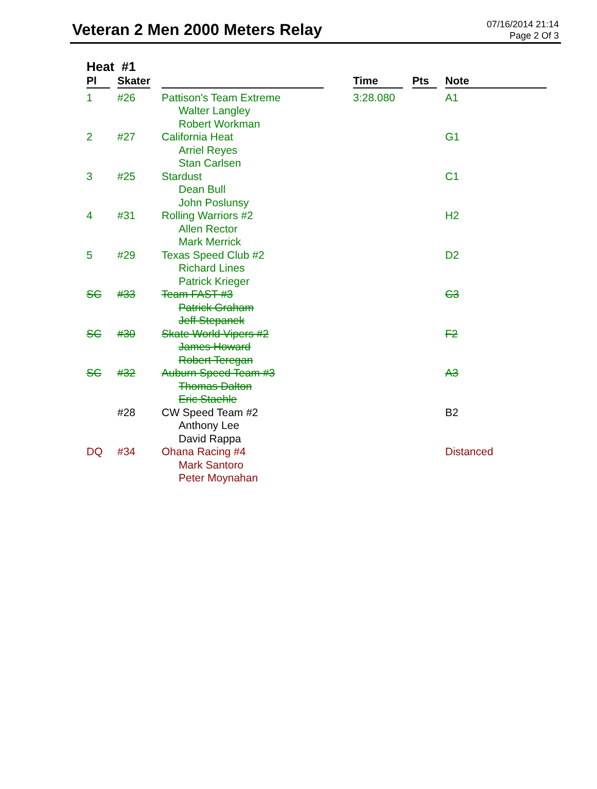Veteran 2 Men 2000 Meters Relay
07/16/2014 21:14
Page 2 Of 3
Heat #1
| Pl | Skater | | Time | Pts | Note |
| --- | --- | --- | --- | --- | --- |
| 1 | #26 | Pattison's Team Extreme Walter Langley Robert Workman | 3:28.080 | | A1 |
| 2 | #27 | California Heat Arriel Reyes Stan Carlsen | | | G1 |
| 3 | #25 | Stardust Dean Bull John Poslunsy | | | C1 |
| 4 | #31 | Rolling Warriors #2 Allen Rector Mark Merrick | | | H2 |
| 5 | #29 | Texas Speed Club #2 Richard Lines Patrick Krieger | | | D2 |
| SC | #33 | Team FAST #3 Patrick Graham Jeff Stepanek | | | C3 |
| SC | #30 | Skate World Vipers #2 James Howard Robert Teregan | | | F2 |
| SC | #32 | Auburn Speed Team #3 Thomas Dalton Eric Staehle | | | A3 |
| | #28 | CW Speed Team #2 Anthony Lee David Rappa | | | B2 |
| DQ | #34 | Ohana Racing #4 Mark Santoro Peter Moynahan | | | Distanced |